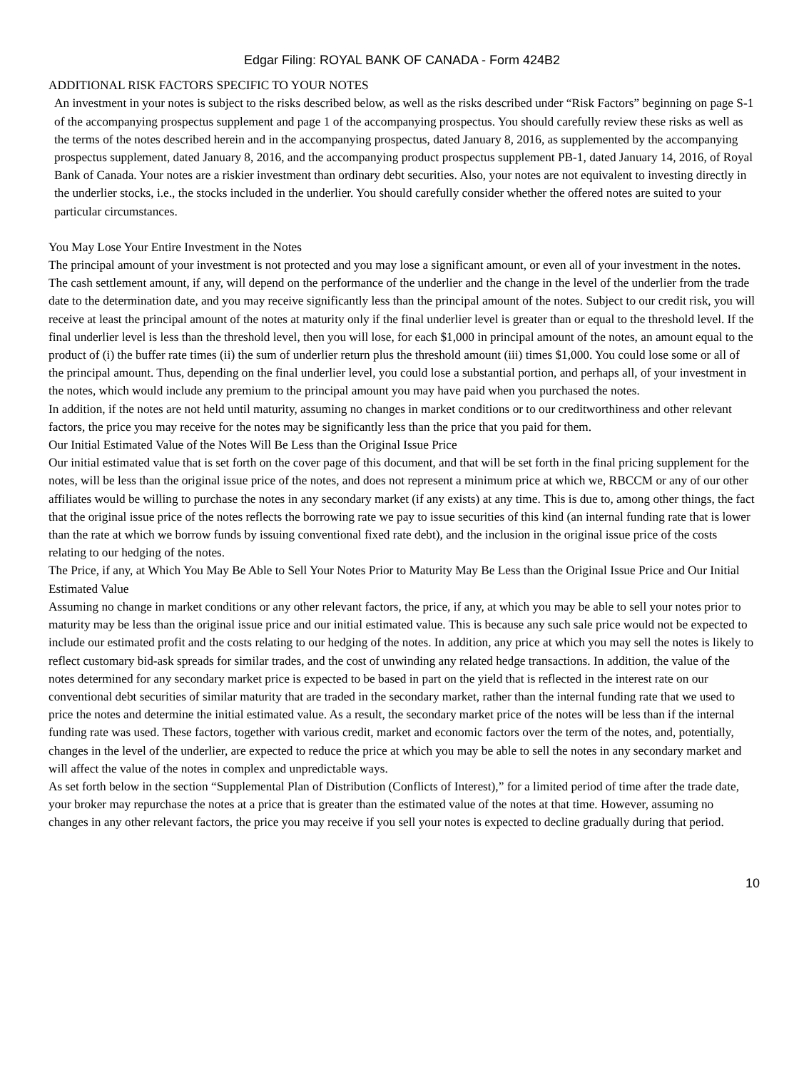Edgar Filing: ROYAL BANK OF CANADA - Form 424B2
ADDITIONAL RISK FACTORS SPECIFIC TO YOUR NOTES
An investment in your notes is subject to the risks described below, as well as the risks described under “Risk Factors” beginning on page S-1 of the accompanying prospectus supplement and page 1 of the accompanying prospectus. You should carefully review these risks as well as the terms of the notes described herein and in the accompanying prospectus, dated January 8, 2016, as supplemented by the accompanying prospectus supplement, dated January 8, 2016, and the accompanying product prospectus supplement PB-1, dated January 14, 2016, of Royal Bank of Canada. Your notes are a riskier investment than ordinary debt securities. Also, your notes are not equivalent to investing directly in the underlier stocks, i.e., the stocks included in the underlier. You should carefully consider whether the offered notes are suited to your particular circumstances.
You May Lose Your Entire Investment in the Notes
The principal amount of your investment is not protected and you may lose a significant amount, or even all of your investment in the notes. The cash settlement amount, if any, will depend on the performance of the underlier and the change in the level of the underlier from the trade date to the determination date, and you may receive significantly less than the principal amount of the notes. Subject to our credit risk, you will receive at least the principal amount of the notes at maturity only if the final underlier level is greater than or equal to the threshold level. If the final underlier level is less than the threshold level, then you will lose, for each $1,000 in principal amount of the notes, an amount equal to the product of (i) the buffer rate times (ii) the sum of underlier return plus the threshold amount (iii) times $1,000. You could lose some or all of the principal amount. Thus, depending on the final underlier level, you could lose a substantial portion, and perhaps all, of your investment in the notes, which would include any premium to the principal amount you may have paid when you purchased the notes.
In addition, if the notes are not held until maturity, assuming no changes in market conditions or to our creditworthiness and other relevant factors, the price you may receive for the notes may be significantly less than the price that you paid for them.
Our Initial Estimated Value of the Notes Will Be Less than the Original Issue Price
Our initial estimated value that is set forth on the cover page of this document, and that will be set forth in the final pricing supplement for the notes, will be less than the original issue price of the notes, and does not represent a minimum price at which we, RBCCM or any of our other affiliates would be willing to purchase the notes in any secondary market (if any exists) at any time. This is due to, among other things, the fact that the original issue price of the notes reflects the borrowing rate we pay to issue securities of this kind (an internal funding rate that is lower than the rate at which we borrow funds by issuing conventional fixed rate debt), and the inclusion in the original issue price of the costs relating to our hedging of the notes.
The Price, if any, at Which You May Be Able to Sell Your Notes Prior to Maturity May Be Less than the Original Issue Price and Our Initial Estimated Value
Assuming no change in market conditions or any other relevant factors, the price, if any, at which you may be able to sell your notes prior to maturity may be less than the original issue price and our initial estimated value. This is because any such sale price would not be expected to include our estimated profit and the costs relating to our hedging of the notes. In addition, any price at which you may sell the notes is likely to reflect customary bid-ask spreads for similar trades, and the cost of unwinding any related hedge transactions. In addition, the value of the notes determined for any secondary market price is expected to be based in part on the yield that is reflected in the interest rate on our conventional debt securities of similar maturity that are traded in the secondary market, rather than the internal funding rate that we used to price the notes and determine the initial estimated value. As a result, the secondary market price of the notes will be less than if the internal funding rate was used. These factors, together with various credit, market and economic factors over the term of the notes, and, potentially, changes in the level of the underlier, are expected to reduce the price at which you may be able to sell the notes in any secondary market and will affect the value of the notes in complex and unpredictable ways.
As set forth below in the section “Supplemental Plan of Distribution (Conflicts of Interest),” for a limited period of time after the trade date, your broker may repurchase the notes at a price that is greater than the estimated value of the notes at that time. However, assuming no changes in any other relevant factors, the price you may receive if you sell your notes is expected to decline gradually during that period.
10